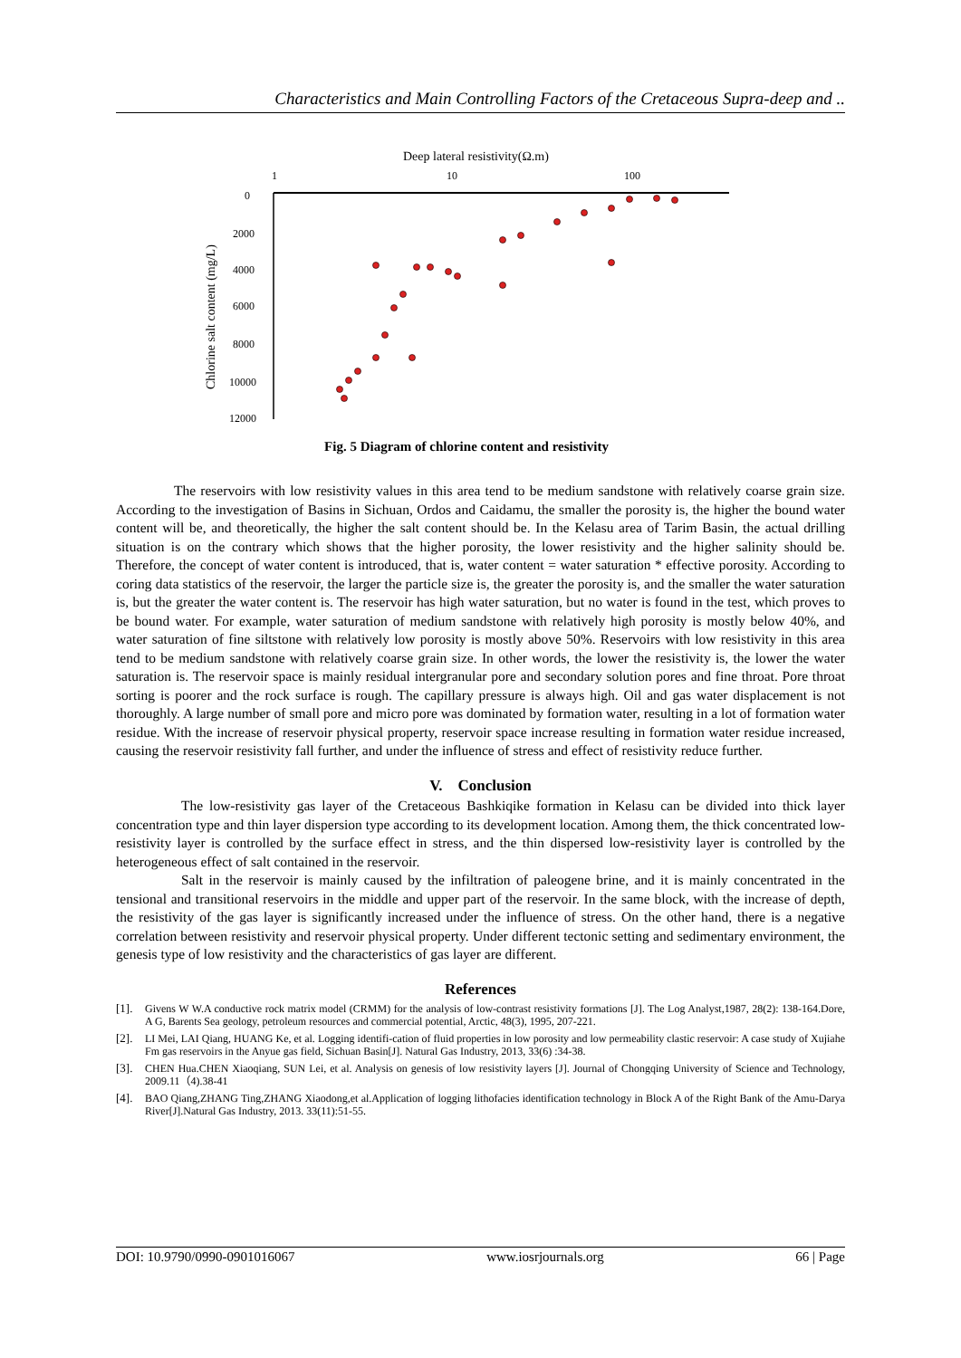Characteristics and Main Controlling Factors of the Cretaceous Supra-deep and ..
Deep lateral resistivity(Ω.m)
1
10
100
0
2000
4000
6000
8000
10000
12000
Chlorine salt content (mg/L)
Fig. 5 Diagram of chlorine content and resistivity
The reservoirs with low resistivity values in this area tend to be medium sandstone with relatively coarse grain size. According to the investigation of Basins in Sichuan, Ordos and Caidamu, the smaller the porosity is, the higher the bound water content will be, and theoretically, the higher the salt content should be. In the Kelasu area of Tarim Basin, the actual drilling situation is on the contrary which shows that the higher porosity, the lower resistivity and the higher salinity should be. Therefore, the concept of water content is introduced, that is, water content = water saturation * effective porosity. According to coring data statistics of the reservoir, the larger the particle size is, the greater the porosity is, and the smaller the water saturation is, but the greater the water content is. The reservoir has high water saturation, but no water is found in the test, which proves to be bound water. For example, water saturation of medium sandstone with relatively high porosity is mostly below 40%, and water saturation of fine siltstone with relatively low porosity is mostly above 50%. Reservoirs with low resistivity in this area tend to be medium sandstone with relatively coarse grain size. In other words, the lower the resistivity is, the lower the water saturation is. The reservoir space is mainly residual intergranular pore and secondary solution pores and fine throat. Pore throat sorting is poorer and the rock surface is rough. The capillary pressure is always high. Oil and gas water displacement is not thoroughly. A large number of small pore and micro pore was dominated by formation water, resulting in a lot of formation water residue. With the increase of reservoir physical property, reservoir space increase resulting in formation water residue increased, causing the reservoir resistivity fall further, and under the influence of stress and effect of resistivity reduce further.
V. Conclusion
The low-resistivity gas layer of the Cretaceous Bashkiqike formation in Kelasu can be divided into thick layer concentration type and thin layer dispersion type according to its development location. Among them, the thick concentrated low-resistivity layer is controlled by the surface effect in stress, and the thin dispersed low-resistivity layer is controlled by the heterogeneous effect of salt contained in the reservoir.
Salt in the reservoir is mainly caused by the infiltration of paleogene brine, and it is mainly concentrated in the tensional and transitional reservoirs in the middle and upper part of the reservoir. In the same block, with the increase of depth, the resistivity of the gas layer is significantly increased under the influence of stress. On the other hand, there is a negative correlation between resistivity and reservoir physical property. Under different tectonic setting and sedimentary environment, the genesis type of low resistivity and the characteristics of gas layer are different.
References
[1]. Givens W W.A conductive rock matrix model (CRMM) for the analysis of low-contrast resistivity formations [J]. The Log Analyst,1987, 28(2): 138-164.Dore, A G, Barents Sea geology, petroleum resources and commercial potential, Arctic, 48(3), 1995, 207-221.
[2]. LI Mei, LAI Qiang, HUANG Ke, et al. Logging identifi-cation of fluid properties in low porosity and low permeability clastic reservoir: A case study of Xujiahe Fm gas reservoirs in the Anyue gas field, Sichuan Basin[J]. Natural Gas Industry, 2013, 33(6) :34-38.
[3]. CHEN Hua.CHEN Xiaoqiang, SUN Lei, et al. Analysis on genesis of low resistivity layers [J]. Journal of Chongqing University of Science and Technology, 2009.11（4).38-41
[4]. BAO Qiang,ZHANG Ting,ZHANG Xiaodong,et al.Application of logging lithofacies identification technology in Block A of the Right Bank of the Amu-Darya River[J].Natural Gas Industry, 2013. 33(11):51-55.
DOI: 10.9790/0990-0901016067 www.iosrjournals.org 66 | Page